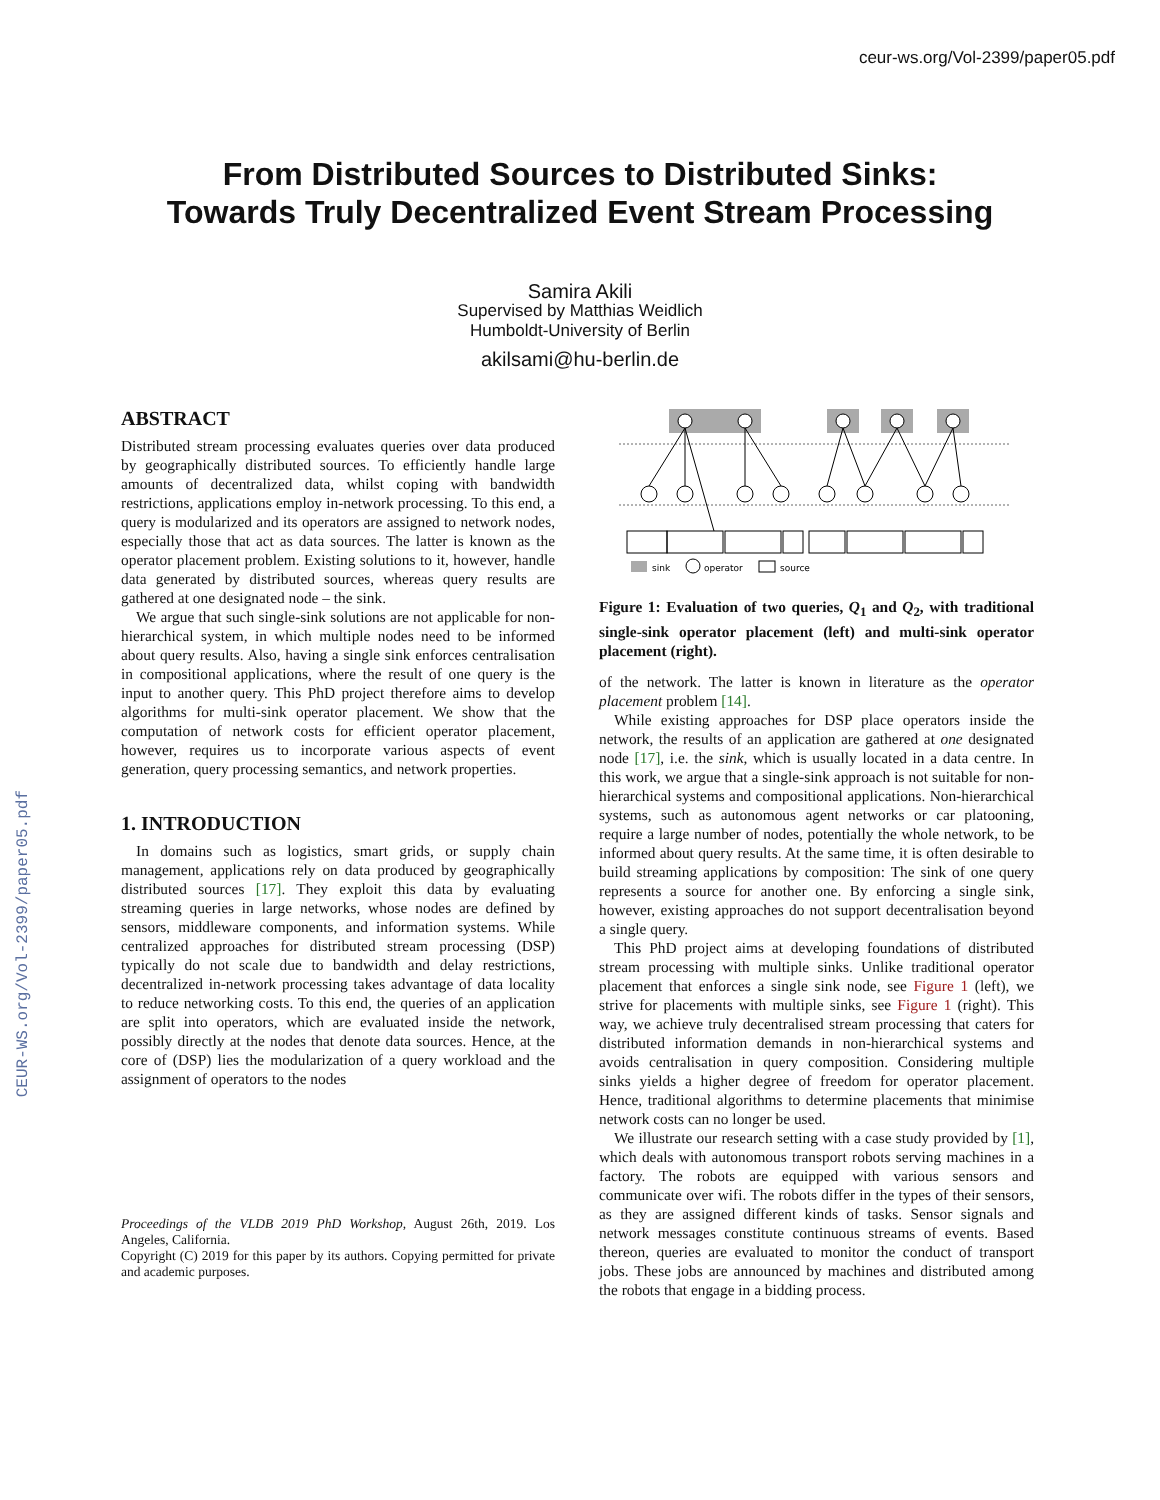ceur-ws.org/Vol-2399/paper05.pdf
CEUR-WS.org/Vol-2399/paper05.pdf
From Distributed Sources to Distributed Sinks:
Towards Truly Decentralized Event Stream Processing
Samira Akili
Supervised by Matthias Weidlich
Humboldt-University of Berlin
akilsami@hu-berlin.de
ABSTRACT
Distributed stream processing evaluates queries over data produced by geographically distributed sources. To efficiently handle large amounts of decentralized data, whilst coping with bandwidth restrictions, applications employ in-network processing. To this end, a query is modularized and its operators are assigned to network nodes, especially those that act as data sources. The latter is known as the operator placement problem. Existing solutions to it, however, handle data generated by distributed sources, whereas query results are gathered at one designated node – the sink.
We argue that such single-sink solutions are not applicable for non-hierarchical system, in which multiple nodes need to be informed about query results. Also, having a single sink enforces centralisation in compositional applications, where the result of one query is the input to another query. This PhD project therefore aims to develop algorithms for multi-sink operator placement. We show that the computation of network costs for efficient operator placement, however, requires us to incorporate various aspects of event generation, query processing semantics, and network properties.
1. INTRODUCTION
In domains such as logistics, smart grids, or supply chain management, applications rely on data produced by geographically distributed sources [17]. They exploit this data by evaluating streaming queries in large networks, whose nodes are defined by sensors, middleware components, and information systems. While centralized approaches for distributed stream processing (DSP) typically do not scale due to bandwidth and delay restrictions, decentralized in-network processing takes advantage of data locality to reduce networking costs. To this end, the queries of an application are split into operators, which are evaluated inside the network, possibly directly at the nodes that denote data sources. Hence, at the core of (DSP) lies the modularization of a query workload and the assignment of operators to the nodes
Proceedings of the VLDB 2019 PhD Workshop, August 26th, 2019. Los Angeles, California.
Copyright (C) 2019 for this paper by its authors. Copying permitted for private and academic purposes.
sink
operator
source
Figure 1: Evaluation of two queries, Q<sub>1</sub> and Q<sub>2</sub>, with traditional single-sink operator placement (left) and multi-sink operator placement (right).
of the network. The latter is known in literature as the operator placement problem [14].
While existing approaches for DSP place operators inside the network, the results of an application are gathered at one designated node [17], i.e. the sink, which is usually located in a data centre. In this work, we argue that a single-sink approach is not suitable for non-hierarchical systems and compositional applications. Non-hierarchical systems, such as autonomous agent networks or car platooning, require a large number of nodes, potentially the whole network, to be informed about query results. At the same time, it is often desirable to build streaming applications by composition: The sink of one query represents a source for another one. By enforcing a single sink, however, existing approaches do not support decentralisation beyond a single query.
This PhD project aims at developing foundations of distributed stream processing with multiple sinks. Unlike traditional operator placement that enforces a single sink node, see Figure 1 (left), we strive for placements with multiple sinks, see Figure 1 (right). This way, we achieve truly decentralised stream processing that caters for distributed information demands in non-hierarchical systems and avoids centralisation in query composition. Considering multiple sinks yields a higher degree of freedom for operator placement. Hence, traditional algorithms to determine placements that minimise network costs can no longer be used.
We illustrate our research setting with a case study provided by [1], which deals with autonomous transport robots serving machines in a factory. The robots are equipped with various sensors and communicate over wifi. The robots differ in the types of their sensors, as they are assigned different kinds of tasks. Sensor signals and network messages constitute continuous streams of events. Based thereon, queries are evaluated to monitor the conduct of transport jobs. These jobs are announced by machines and distributed among the robots that engage in a bidding process.